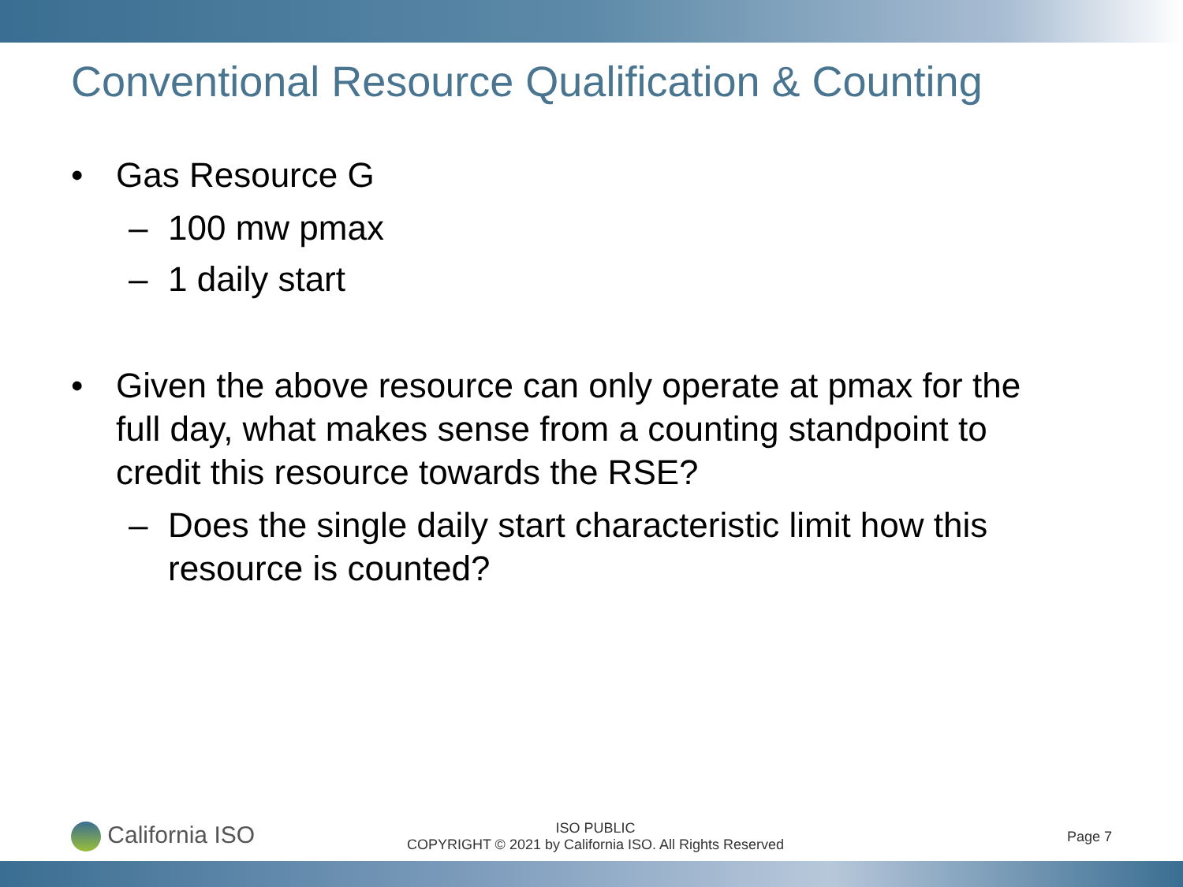Conventional Resource Qualification & Counting
• Gas Resource G
– 100 mw pmax
– 1 daily start
• Given the above resource can only operate at pmax for the full day, what makes sense from a counting standpoint to credit this resource towards the RSE?
– Does the single daily start characteristic limit how this resource is counted?
California ISO
ISO PUBLIC
COPYRIGHT © 2021 by California ISO. All Rights Reserved
Page 7